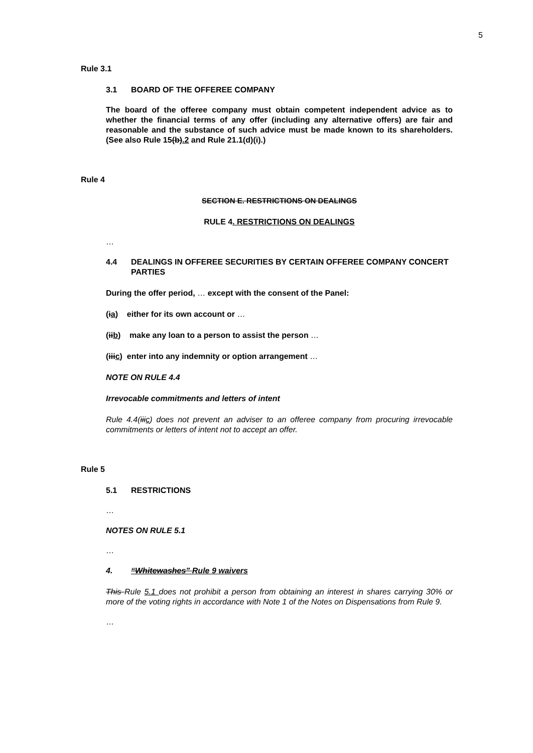5
Rule 3.1
3.1 BOARD OF THE OFFEREE COMPANY
The board of the offeree company must obtain competent independent advice as to whether the financial terms of any offer (including any alternative offers) are fair and reasonable and the substance of such advice must be made known to its shareholders. (See also Rule 15(b).2 and Rule 21.1(d)(i).)
Rule 4
SECTION E. RESTRICTIONS ON DEALINGS
RULE 4. RESTRICTIONS ON DEALINGS
…
4.4 DEALINGS IN OFFEREE SECURITIES BY CERTAIN OFFEREE COMPANY CONCERT PARTIES
During the offer period, … except with the consent of the Panel:
(ia) either for its own account or …
(iib) make any loan to a person to assist the person …
(iiic) enter into any indemnity or option arrangement …
NOTE ON RULE 4.4
Irrevocable commitments and letters of intent
Rule 4.4(iiic) does not prevent an adviser to an offeree company from procuring irrevocable commitments or letters of intent not to accept an offer.
Rule 5
5.1 RESTRICTIONS
…
NOTES ON RULE 5.1
…
4. “Whitewashes” Rule 9 waivers
This Rule 5.1 does not prohibit a person from obtaining an interest in shares carrying 30% or more of the voting rights in accordance with Note 1 of the Notes on Dispensations from Rule 9.
…